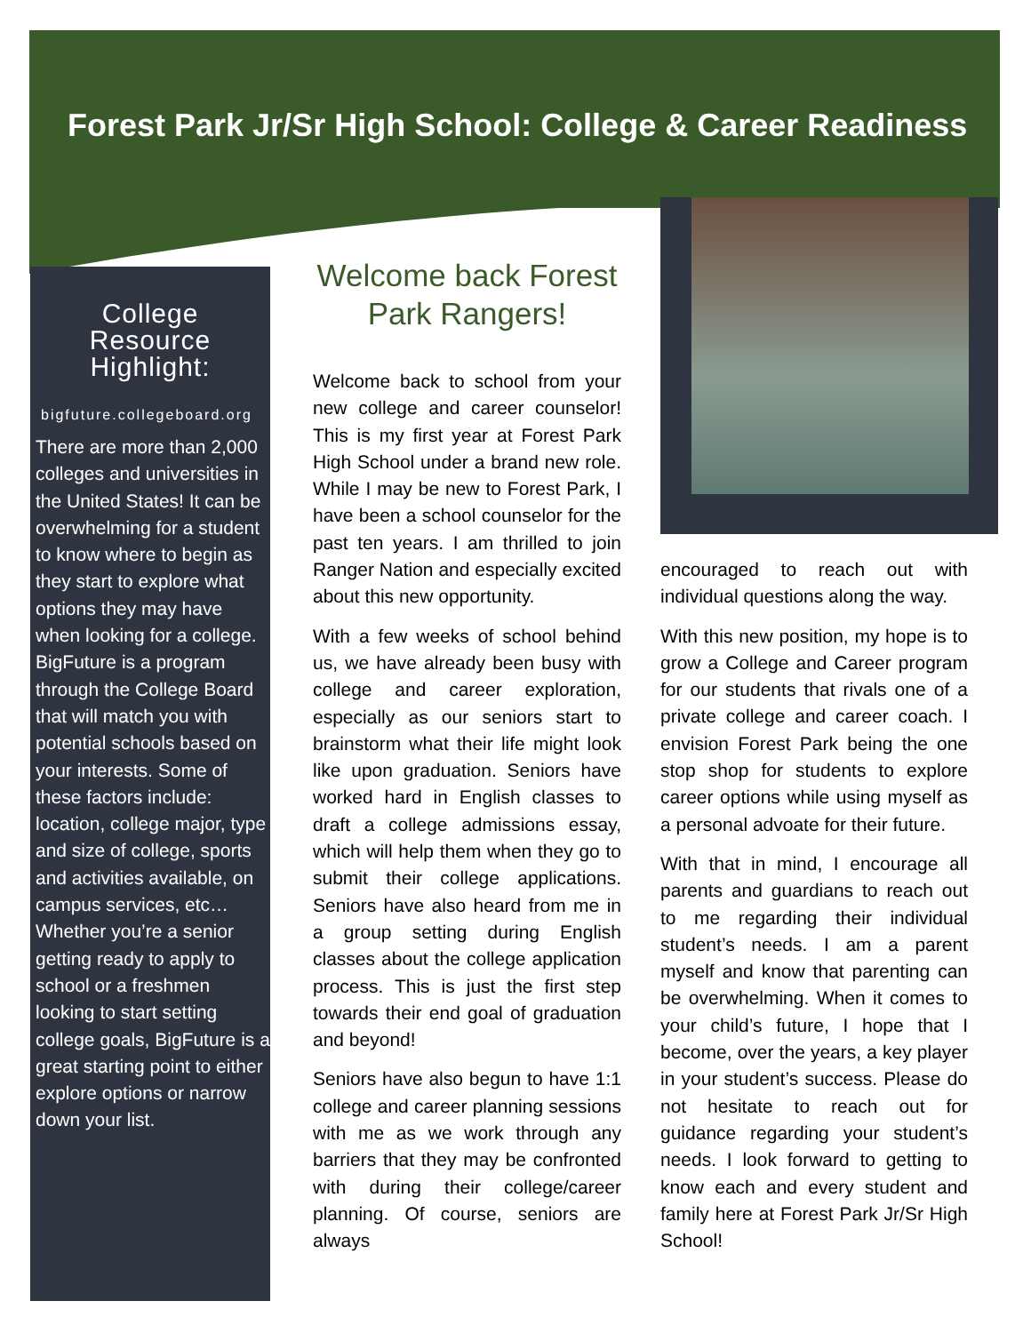Forest Park Jr/Sr High School: College & Career Readiness
College
Resource
Highlight:
bigfuture.collegeboard.org
There are more than 2,000 colleges and universities in the United States! It can be overwhelming for a student to know where to begin as they start to explore what options they may have when looking for a college. BigFuture is a program through the College Board that will match you with potential schools based on your interests. Some of these factors include: location, college major, type and size of college, sports and activities available, on campus services, etc… Whether you’re a senior getting ready to apply to school or a freshmen looking to start setting college goals, BigFuture is a great starting point to either explore options or narrow down your list.
Welcome back Forest Park Rangers!
Welcome back to school from your new college and career counselor! This is my first year at Forest Park High School under a brand new role. While I may be new to Forest Park, I have been a school counselor for the past ten years. I am thrilled to join Ranger Nation and especially excited about this new opportunity.
With a few weeks of school behind us, we have already been busy with college and career exploration, especially as our seniors start to brainstorm what their life might look like upon graduation. Seniors have worked hard in English classes to draft a college admissions essay, which will help them when they go to submit their college applications. Seniors have also heard from me in a group setting during English classes about the college application process. This is just the first step towards their end goal of graduation and beyond!
Seniors have also begun to have 1:1 college and career planning sessions with me as we work through any barriers that they may be confronted with during their college/career planning. Of course, seniors are always
encouraged to reach out with individual questions along the way.
With this new position, my hope is to grow a College and Career program for our students that rivals one of a private college and career coach. I envision Forest Park being the one stop shop for students to explore career options while using myself as a personal advoate for their future.
With that in mind, I encourage all parents and guardians to reach out to me regarding their individual student’s needs. I am a parent myself and know that parenting can be overwhelming. When it comes to your child’s future, I hope that I become, over the years, a key player in your student’s success. Please do not hesitate to reach out for guidance regarding your student’s needs. I look forward to getting to know each and every student and family here at Forest Park Jr/Sr High School!